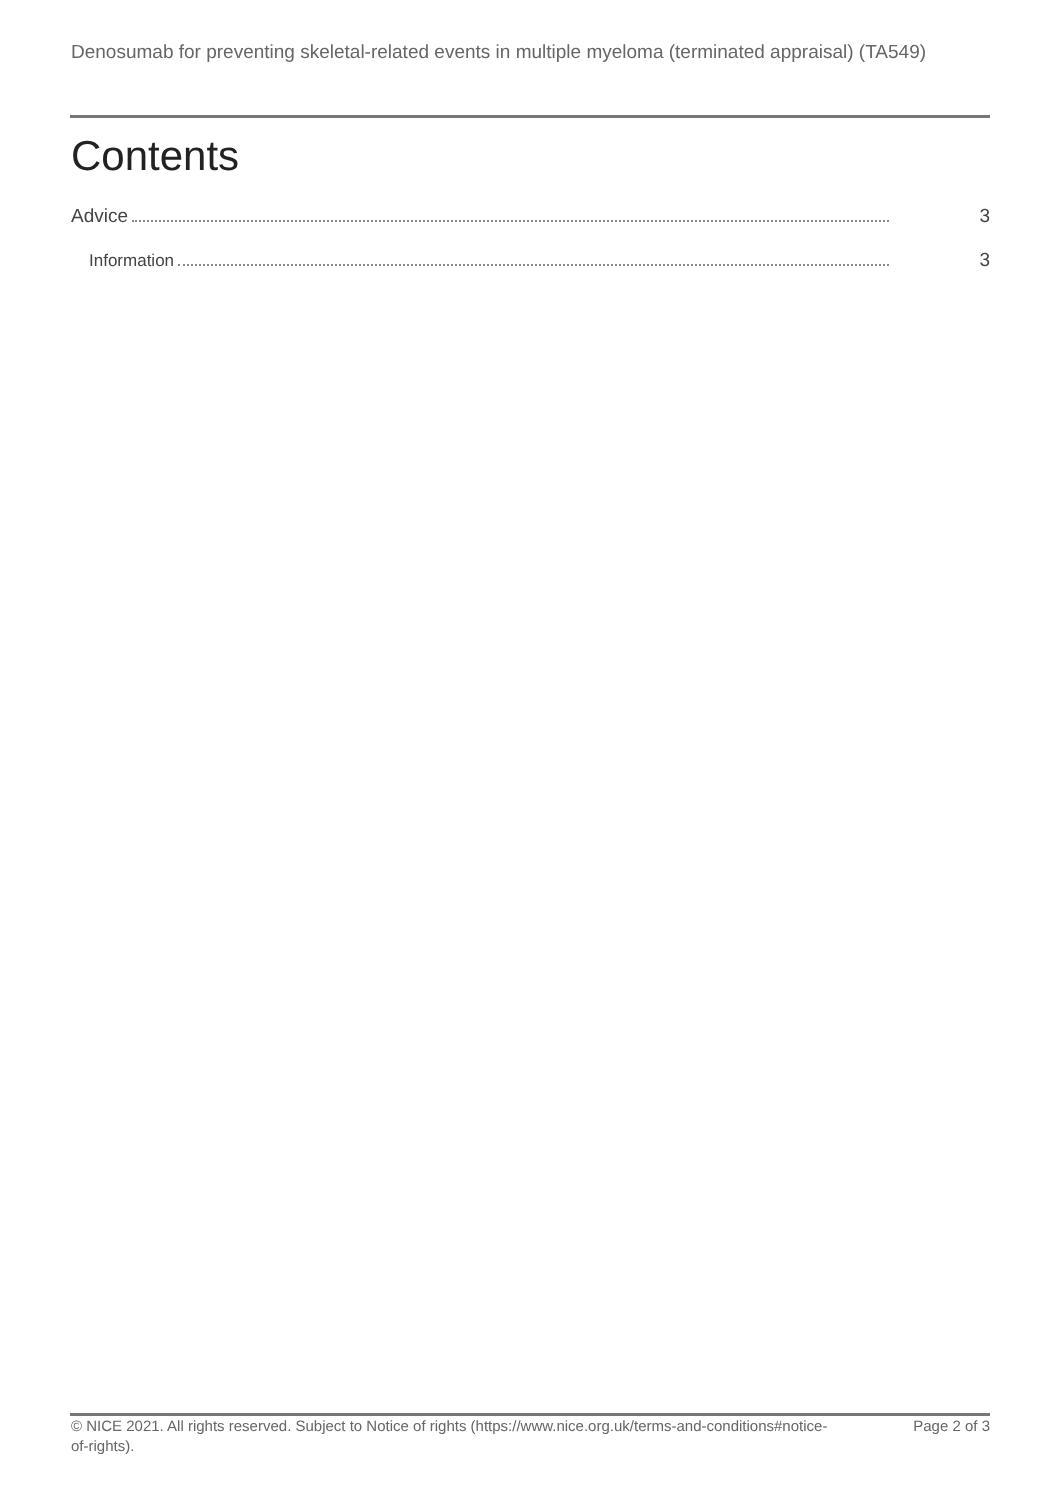Denosumab for preventing skeletal-related events in multiple myeloma (terminated appraisal) (TA549)
Contents
Advice 3
Information 3
© NICE 2021. All rights reserved. Subject to Notice of rights (https://www.nice.org.uk/terms-and-conditions#notice-of-rights).
Page 2 of 3